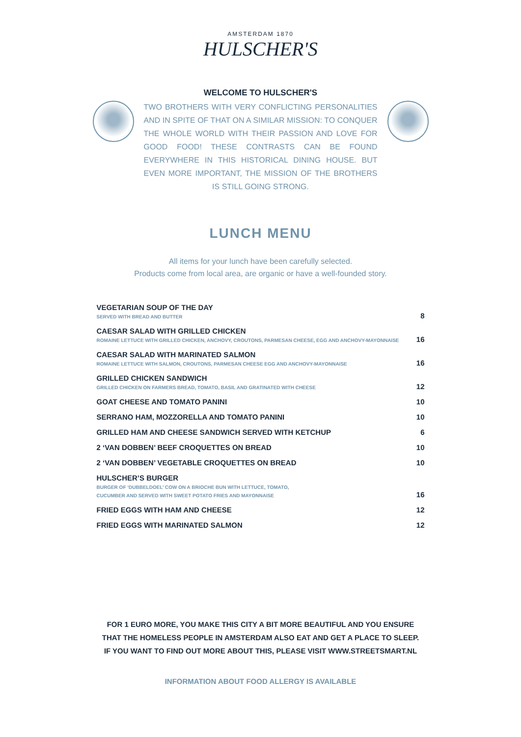AMSTERDAM 1870
HULSCHER'S
WELCOME TO HULSCHER'S
TWO BROTHERS WITH VERY CONFLICTING PERSONALITIES AND IN SPITE OF THAT ON A SIMILAR MISSION: TO CONQUER THE WHOLE WORLD WITH THEIR PASSION AND LOVE FOR GOOD FOOD! THESE CONTRASTS CAN BE FOUND EVERYWHERE IN THIS HISTORICAL DINING HOUSE. BUT EVEN MORE IMPORTANT, THE MISSION OF THE BROTHERS IS STILL GOING STRONG.
LUNCH MENU
All items for your lunch have been carefully selected.
Products come from local area, are organic or have a well-founded story.
| VEGETARIAN SOUP OF THE DAY SERVED WITH BREAD AND BUTTER | 8 |
| CAESAR SALAD WITH GRILLED CHICKEN ROMAINE LETTUCE WITH GRILLED CHICKEN, ANCHOVY, CROUTONS, PARMESAN CHEESE, EGG AND ANCHOVY-MAYONNAISE | 16 |
| CAESAR SALAD WITH MARINATED SALMON ROMAINE LETTUCE WITH SALMON, CROUTONS, PARMESAN CHEESE EGG AND ANCHOVY-MAYONNAISE | 16 |
| GRILLED CHICKEN SANDWICH GRILLED CHICKEN ON FARMERS BREAD, TOMATO, BASIL AND GRATINATED WITH CHEESE | 12 |
| GOAT CHEESE AND TOMATO PANINI | 10 |
| SERRANO HAM, MOZZORELLA AND TOMATO PANINI | 10 |
| GRILLED HAM AND CHEESE SANDWICH SERVED WITH KETCHUP | 6 |
| 2 ‘VAN DOBBEN’ BEEF CROQUETTES ON BREAD | 10 |
| 2 ‘VAN DOBBEN’ VEGETABLE CROQUETTES ON BREAD | 10 |
| HULSCHER’S BURGER BURGER OF ‘DUBBELDOEL’ COW ON A BRIOCHE BUN WITH LETTUCE, TOMATO, CUCUMBER AND SERVED WITH SWEET POTATO FRIES AND MAYONNAISE | 16 |
| FRIED EGGS WITH HAM AND CHEESE | 12 |
| FRIED EGGS WITH MARINATED SALMON | 12 |
FOR 1 EURO MORE, YOU MAKE THIS CITY A BIT MORE BEAUTIFUL AND YOU ENSURE THAT THE HOMELESS PEOPLE IN AMSTERDAM ALSO EAT AND GET A PLACE TO SLEEP. IF YOU WANT TO FIND OUT MORE ABOUT THIS, PLEASE VISIT WWW.STREETSMART.NL
INFORMATION ABOUT FOOD ALLERGY IS AVAILABLE